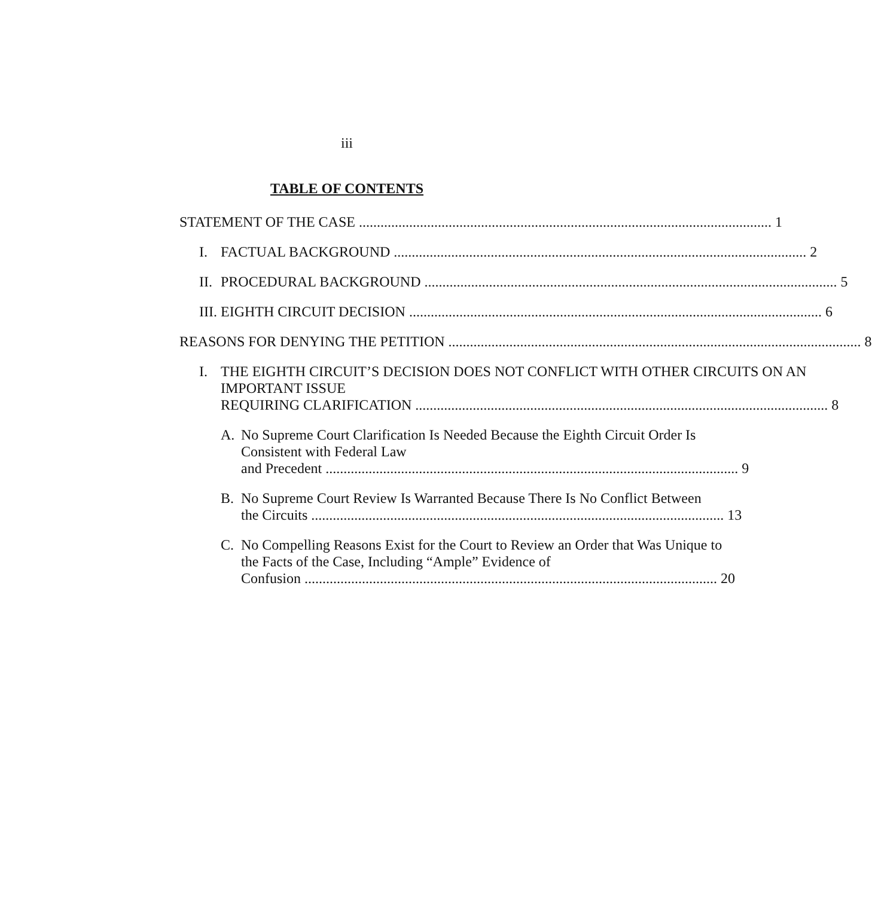iii
TABLE OF CONTENTS
STATEMENT OF THE CASE 1
I. FACTUAL BACKGROUND 2
II.
PROCEDURAL BACKGROUND 5
III.
EIGHTH CIRCUIT DECISION 6
REASONS FOR DENYING THE PETITION 8
I. THE EIGHTH CIRCUIT’S DECISION DOES NOT CONFLICT WITH OTHER CIRCUITS ON AN IMPORTANT ISSUE
REQUIRING CLARIFICATION 8
A. No Supreme Court Clarification Is Needed Because the Eighth Circuit Order Is Consistent with Federal Law
and Precedent 9
B. No Supreme Court Review Is Warranted Because There Is No Conflict Between
the Circuits 13
C. No Compelling Reasons Exist for the Court to Review an Order that Was Unique to the Facts of the Case, Including “Ample” Evidence of
Confusion 20